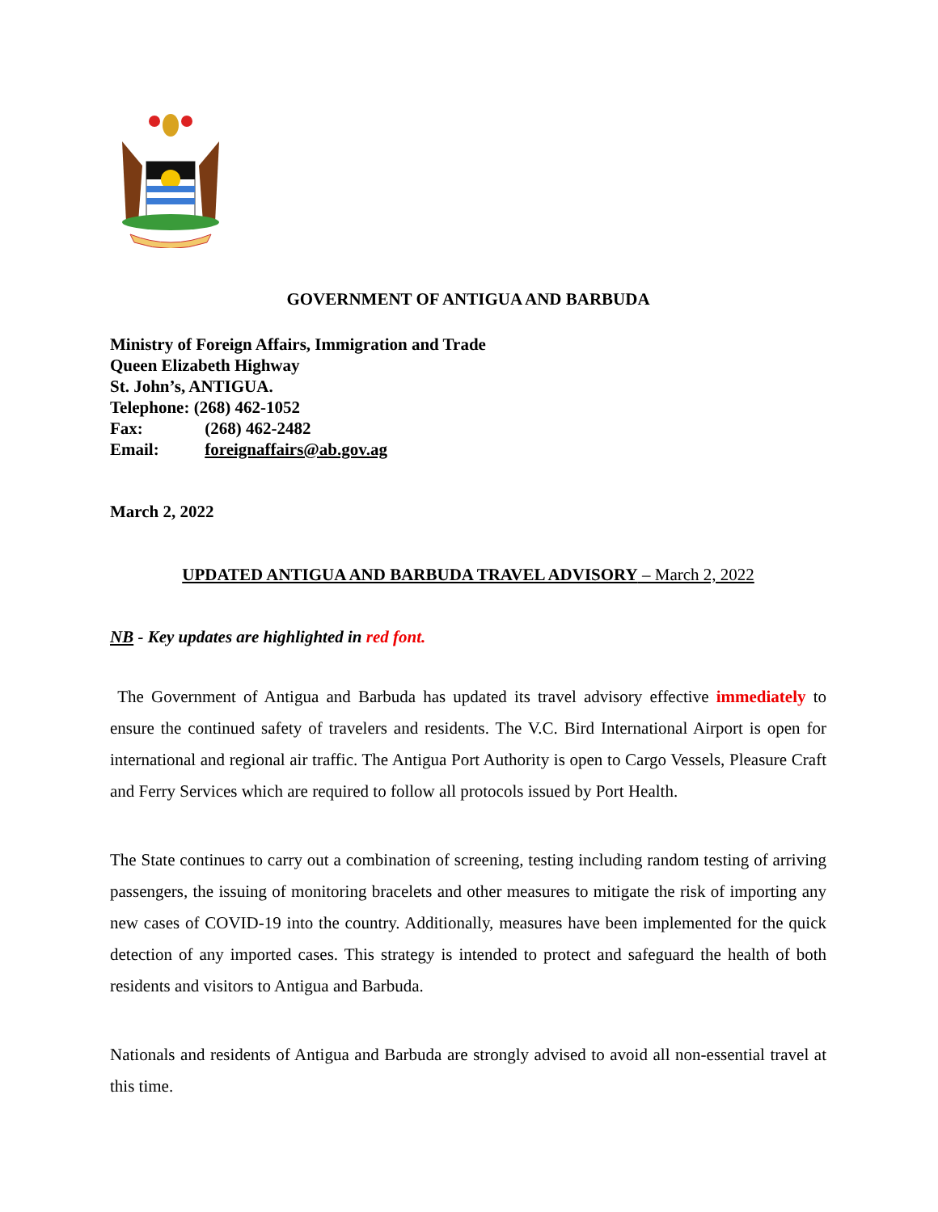GOVERNMENT OF ANTIGUA AND BARBUDA
Ministry of Foreign Affairs, Immigration and Trade
Queen Elizabeth Highway
St. John’s, ANTIGUA.
Telephone: (268) 462-1052
Fax: (268) 462-2482
Email: foreignaffairs@ab.gov.ag
March 2, 2022
UPDATED ANTIGUA AND BARBUDA TRAVEL ADVISORY – March 2, 2022
NB - Key updates are highlighted in red font.
The Government of Antigua and Barbuda has updated its travel advisory effective immediately to ensure the continued safety of travelers and residents. The V.C. Bird International Airport is open for international and regional air traffic. The Antigua Port Authority is open to Cargo Vessels, Pleasure Craft and Ferry Services which are required to follow all protocols issued by Port Health.
The State continues to carry out a combination of screening, testing including random testing of arriving passengers, the issuing of monitoring bracelets and other measures to mitigate the risk of importing any new cases of COVID-19 into the country. Additionally, measures have been implemented for the quick detection of any imported cases. This strategy is intended to protect and safeguard the health of both residents and visitors to Antigua and Barbuda.
Nationals and residents of Antigua and Barbuda are strongly advised to avoid all non-essential travel at this time.